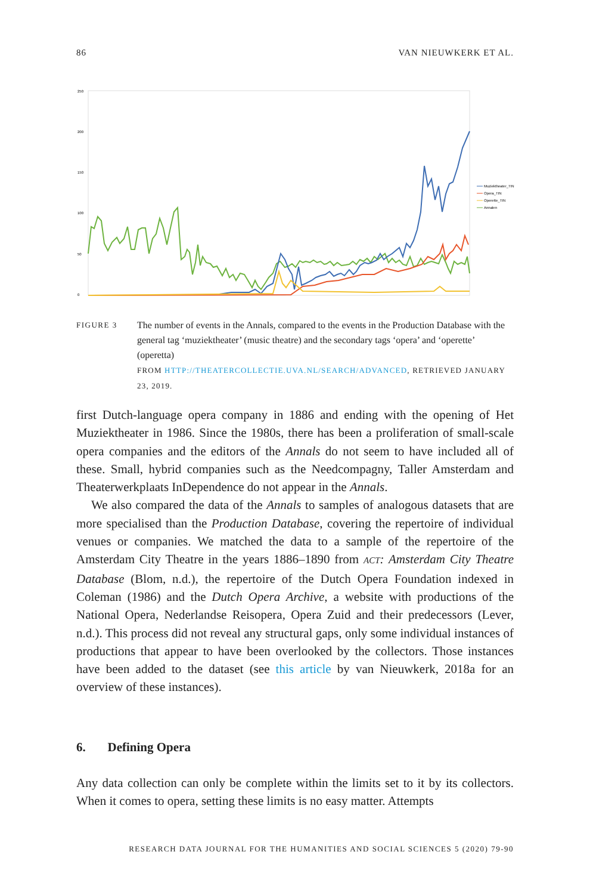86 VAN NIEUWKERK ET AL.
250
200
150
100
50
0
Muziektheater_TIN
Opera_TIN
Operette_TIN
Annalen
FIGURE 3
The number of events in the Annals, compared to the events in the Production Database with the general tag ‘muziektheater’ (music theatre) and the secondary tags ‘opera’ and ‘operette’ (operetta)
FROM HTTP://THEATERCOLLECTIE.UVA.NL/SEARCH/ADVANCED, RETRIEVED JANUARY 23, 2019.
first Dutch-language opera company in 1886 and ending with the opening of Het Muziektheater in 1986. Since the 1980s, there has been a proliferation of small-scale opera companies and the editors of the Annals do not seem to have included all of these. Small, hybrid companies such as the Needcompagny, Taller Amsterdam and Theaterwerkplaats InDependence do not appear in the Annals.
We also compared the data of the Annals to samples of analogous datasets that are more specialised than the Production Database, covering the repertoire of individual venues or companies. We matched the data to a sample of the repertoire of the Amsterdam City Theatre in the years 1886–1890 from ACT: Amsterdam City Theatre Database (Blom, n.d.), the repertoire of the Dutch Opera Foundation indexed in Coleman (1986) and the Dutch Opera Archive, a website with productions of the National Opera, Nederlandse Reisopera, Opera Zuid and their predecessors (Lever, n.d.). This process did not reveal any structural gaps, only some individual instances of productions that appear to have been overlooked by the collectors. Those instances have been added to the dataset (see this article by van Nieuwkerk, 2018a for an overview of these instances).
6. Defining Opera
Any data collection can only be complete within the limits set to it by its collectors. When it comes to opera, setting these limits is no easy matter. Attempts
RESEARCH DATA JOURNAL FOR THE HUMANITIES AND SOCIAL SCIENCES 5 (2020) 79-90